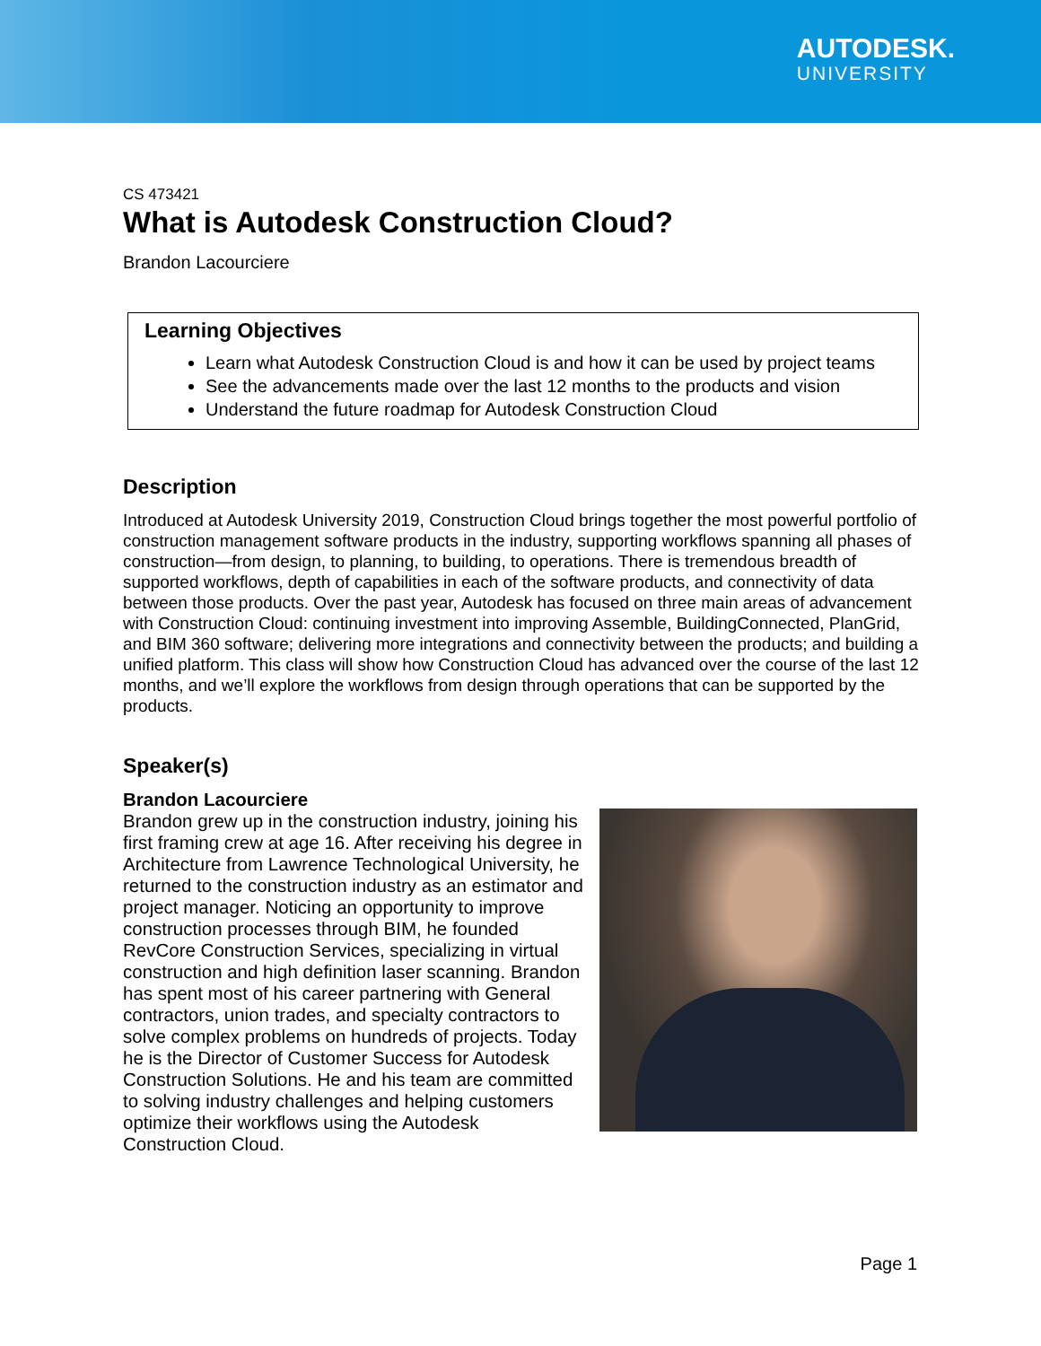AUTODESK.
UNIVERSITY
CS 473421
What is Autodesk Construction Cloud?
Brandon Lacourciere
Learning Objectives
Learn what Autodesk Construction Cloud is and how it can be used by project teams
See the advancements made over the last 12 months to the products and vision
Understand the future roadmap for Autodesk Construction Cloud
Description
Introduced at Autodesk University 2019, Construction Cloud brings together the most powerful portfolio of construction management software products in the industry, supporting workflows spanning all phases of construction—from design, to planning, to building, to operations. There is tremendous breadth of supported workflows, depth of capabilities in each of the software products, and connectivity of data between those products. Over the past year, Autodesk has focused on three main areas of advancement with Construction Cloud: continuing investment into improving Assemble, BuildingConnected, PlanGrid, and BIM 360 software; delivering more integrations and connectivity between the products; and building a unified platform. This class will show how Construction Cloud has advanced over the course of the last 12 months, and we’ll explore the workflows from design through operations that can be supported by the products.
Speaker(s)
Brandon Lacourciere
Brandon grew up in the construction industry, joining his first framing crew at age 16. After receiving his degree in Architecture from Lawrence Technological University, he returned to the construction industry as an estimator and project manager. Noticing an opportunity to improve construction processes through BIM, he founded RevCore Construction Services, specializing in virtual construction and high definition laser scanning. Brandon has spent most of his career partnering with General contractors, union trades, and specialty contractors to solve complex problems on hundreds of projects. Today he is the Director of Customer Success for Autodesk Construction Solutions. He and his team are committed to solving industry challenges and helping customers optimize their workflows using the Autodesk Construction Cloud.
Page 1